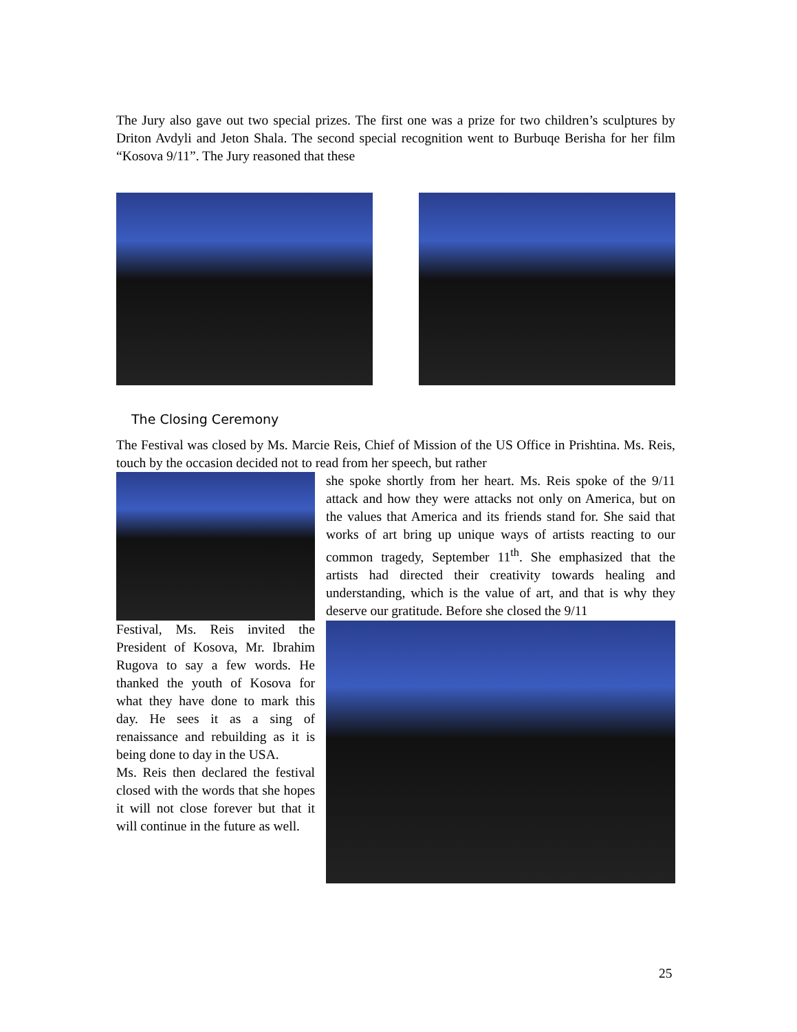The Jury also gave out two special prizes. The first one was a prize for two children’s sculptures by Driton Avdyli and Jeton Shala. The second special recognition went to Burbuqe Berisha for her film “Kosova 9/11”. The Jury reasoned that these
The Closing Ceremony
The Festival was closed by Ms. Marcie Reis, Chief of Mission of the US Office in Prishtina. Ms. Reis, touch by the occasion decided not to read from her speech, but rather
she spoke shortly from her heart. Ms. Reis spoke of the 9/11 attack and how they were attacks not only on America, but on the values that America and its friends stand for. She said that works of art bring up unique ways of artists reacting to our common tragedy, September 11<sup>th</sup>. She emphasized that the artists had directed their creativity towards healing and understanding, which is the value of art, and that is why they deserve our gratitude. Before she closed the 9/11
Festival, Ms. Reis invited the President of Kosova, Mr. Ibrahim Rugova to say a few words. He thanked the youth of Kosova for what they have done to mark this day. He sees it as a sing of renaissance and rebuilding as it is being done to day in the USA.
Ms. Reis then declared the festival closed with the words that she hopes it will not close forever but that it will continue in the future as well.
25